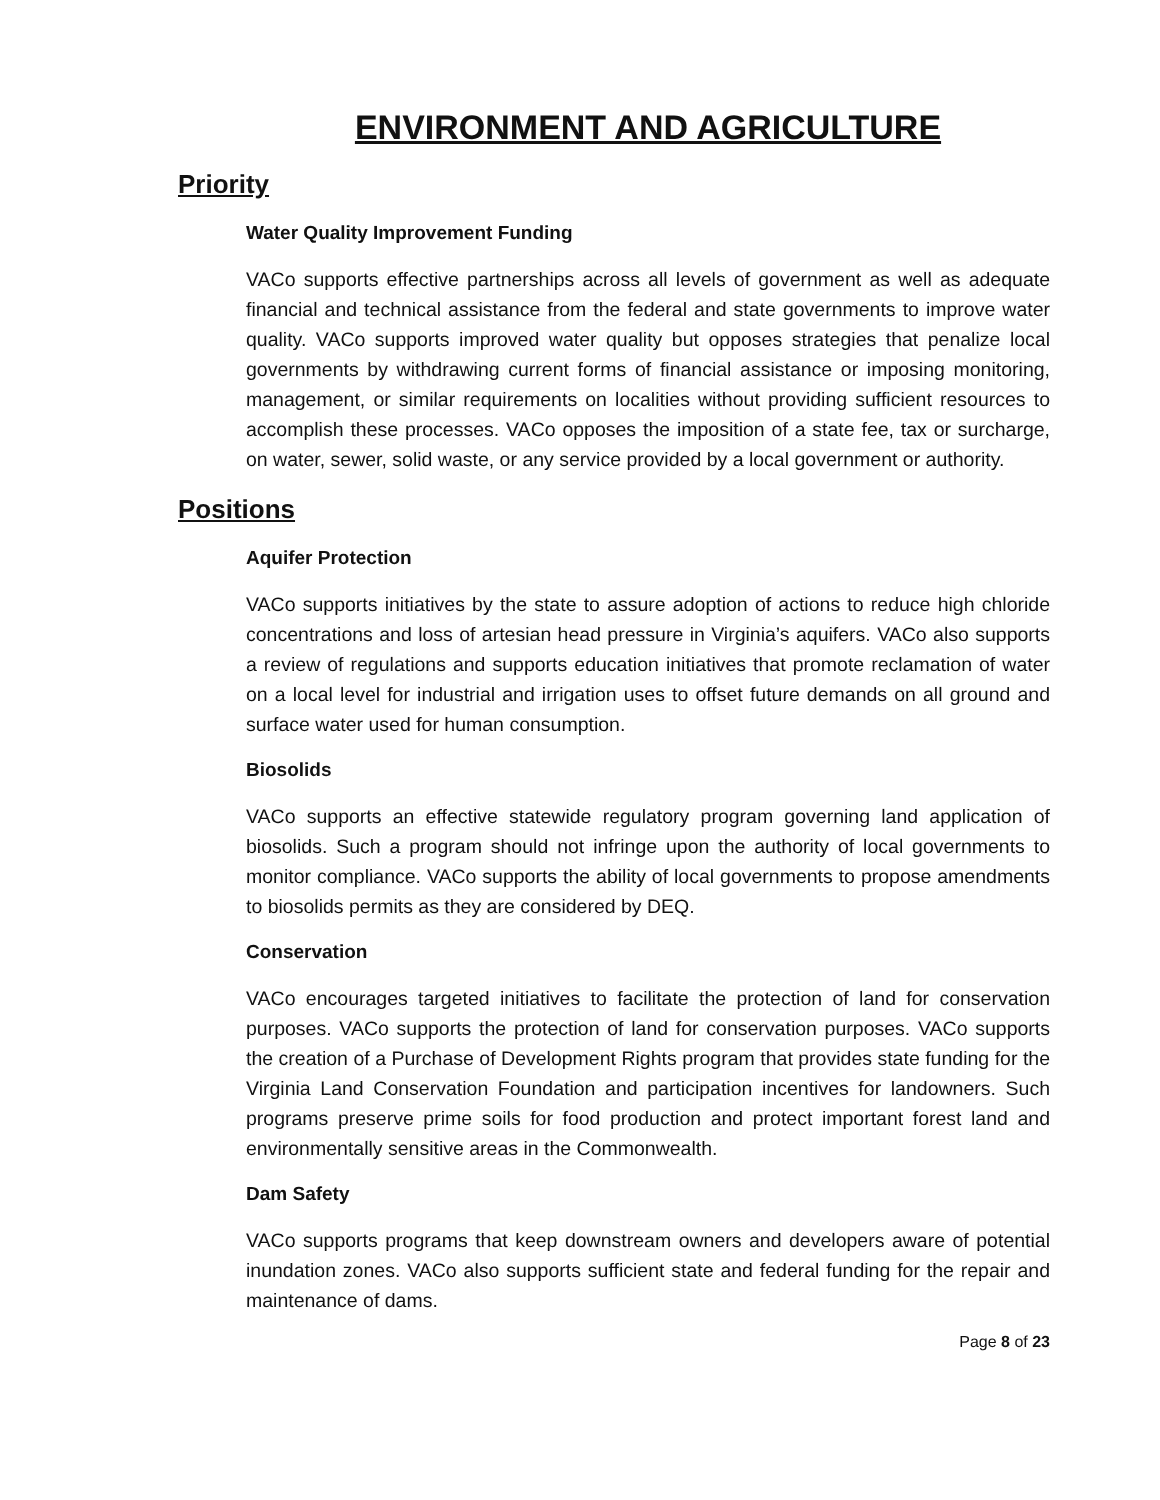ENVIRONMENT AND AGRICULTURE
Priority
Water Quality Improvement Funding
VACo supports effective partnerships across all levels of government as well as adequate financial and technical assistance from the federal and state governments to improve water quality. VACo supports improved water quality but opposes strategies that penalize local governments by withdrawing current forms of financial assistance or imposing monitoring, management, or similar requirements on localities without providing sufficient resources to accomplish these processes. VACo opposes the imposition of a state fee, tax or surcharge, on water, sewer, solid waste, or any service provided by a local government or authority.
Positions
Aquifer Protection
VACo supports initiatives by the state to assure adoption of actions to reduce high chloride concentrations and loss of artesian head pressure in Virginia’s aquifers. VACo also supports a review of regulations and supports education initiatives that promote reclamation of water on a local level for industrial and irrigation uses to offset future demands on all ground and surface water used for human consumption.
Biosolids
VACo supports an effective statewide regulatory program governing land application of biosolids. Such a program should not infringe upon the authority of local governments to monitor compliance. VACo supports the ability of local governments to propose amendments to biosolids permits as they are considered by DEQ.
Conservation
VACo encourages targeted initiatives to facilitate the protection of land for conservation purposes. VACo supports the protection of land for conservation purposes. VACo supports the creation of a Purchase of Development Rights program that provides state funding for the Virginia Land Conservation Foundation and participation incentives for landowners. Such programs preserve prime soils for food production and protect important forest land and environmentally sensitive areas in the Commonwealth.
Dam Safety
VACo supports programs that keep downstream owners and developers aware of potential inundation zones. VACo also supports sufficient state and federal funding for the repair and maintenance of dams.
Page 8 of 23